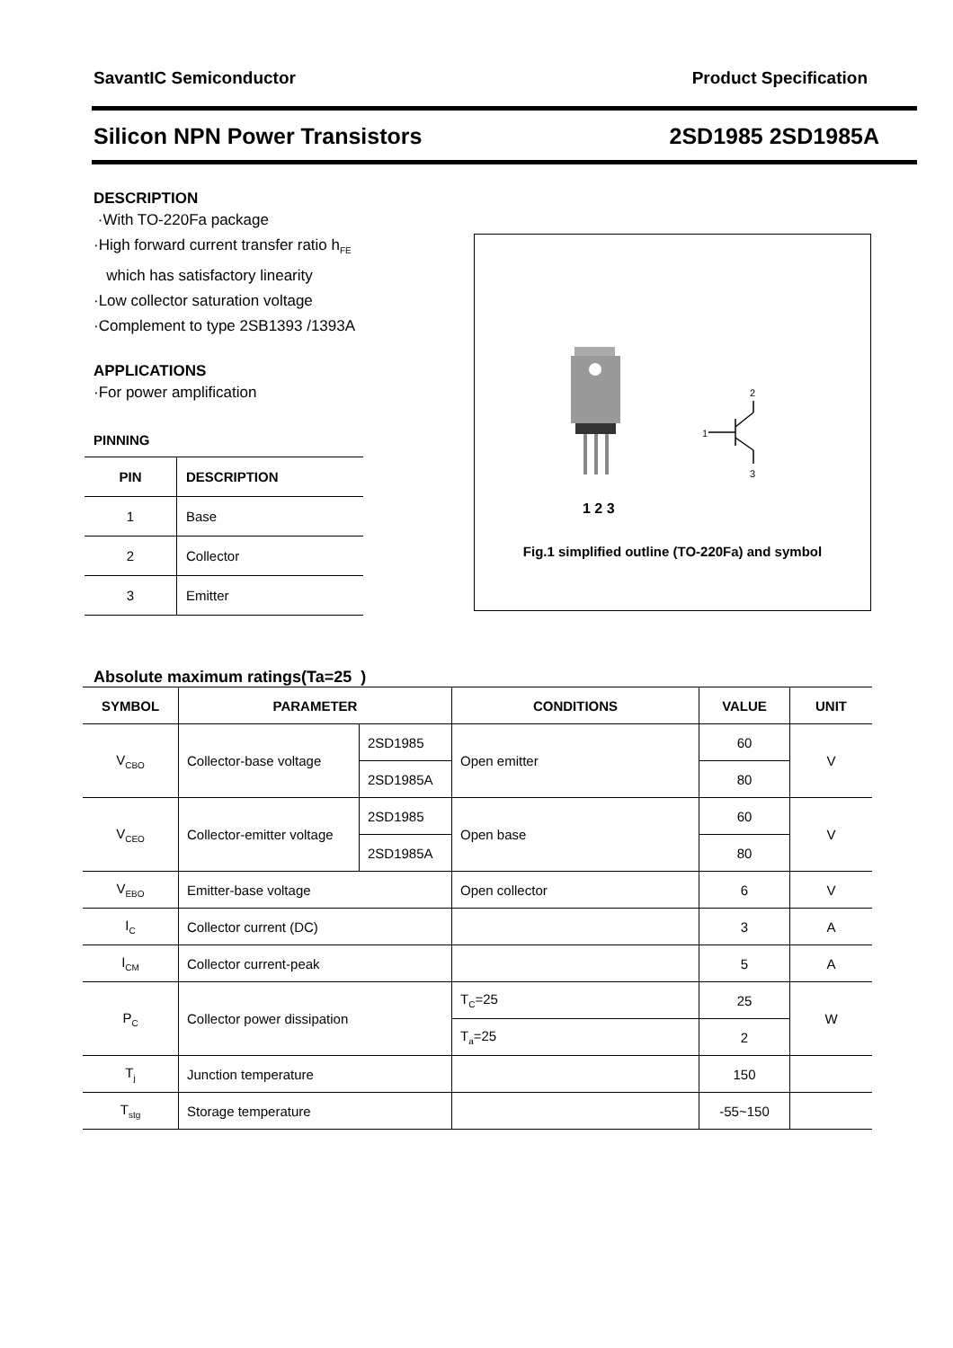SavantIC Semiconductor Product Specification
Silicon NPN Power Transistors 2SD1985 2SD1985A
DESCRIPTION
·With TO-220Fa package
·High forward current transfer ratio h<sub>FE</sub>
which has satisfactory linearity
·Low collector saturation voltage
·Complement to type 2SB1393 /1393A
APPLICATIONS
·For power amplification
PINNING
| PIN | DESCRIPTION |
| --- | --- |
| 1 | Base |
| 2 | Collector |
| 3 | Emitter |
1 2 3
1
2
3
Fig.1 simplified outline (TO-220Fa) and symbol
Absolute maximum ratings(Ta=25 )
| SYMBOL | PARAMETER | | CONDITIONS | VALUE | UNIT |
| --- | --- | --- | --- | --- | --- |
| V<sub>CBO</sub> | Collector-base voltage | 2SD1985 | Open emitter | 60 | V |
| | | 2SD1985A | | 80 | |
| V<sub>CEO</sub> | Collector-emitter voltage | 2SD1985 | Open base | 60 | V |
| | | 2SD1985A | | 80 | |
| V<sub>EBO</sub> | Emitter-base voltage | | Open collector | 6 | V |
| I<sub>C</sub> | Collector current (DC) | | | 3 | A |
| I<sub>CM</sub> | Collector current-peak | | | 5 | A |
| P<sub>C</sub> | Collector power dissipation | | T<sub>C</sub>=25 | 25 | W |
| | | | T<sub>a</sub>=25 | 2 | |
| T<sub>j</sub> | Junction temperature | | | 150 | |
| T<sub>stg</sub> | Storage temperature | | | -55~150 | |